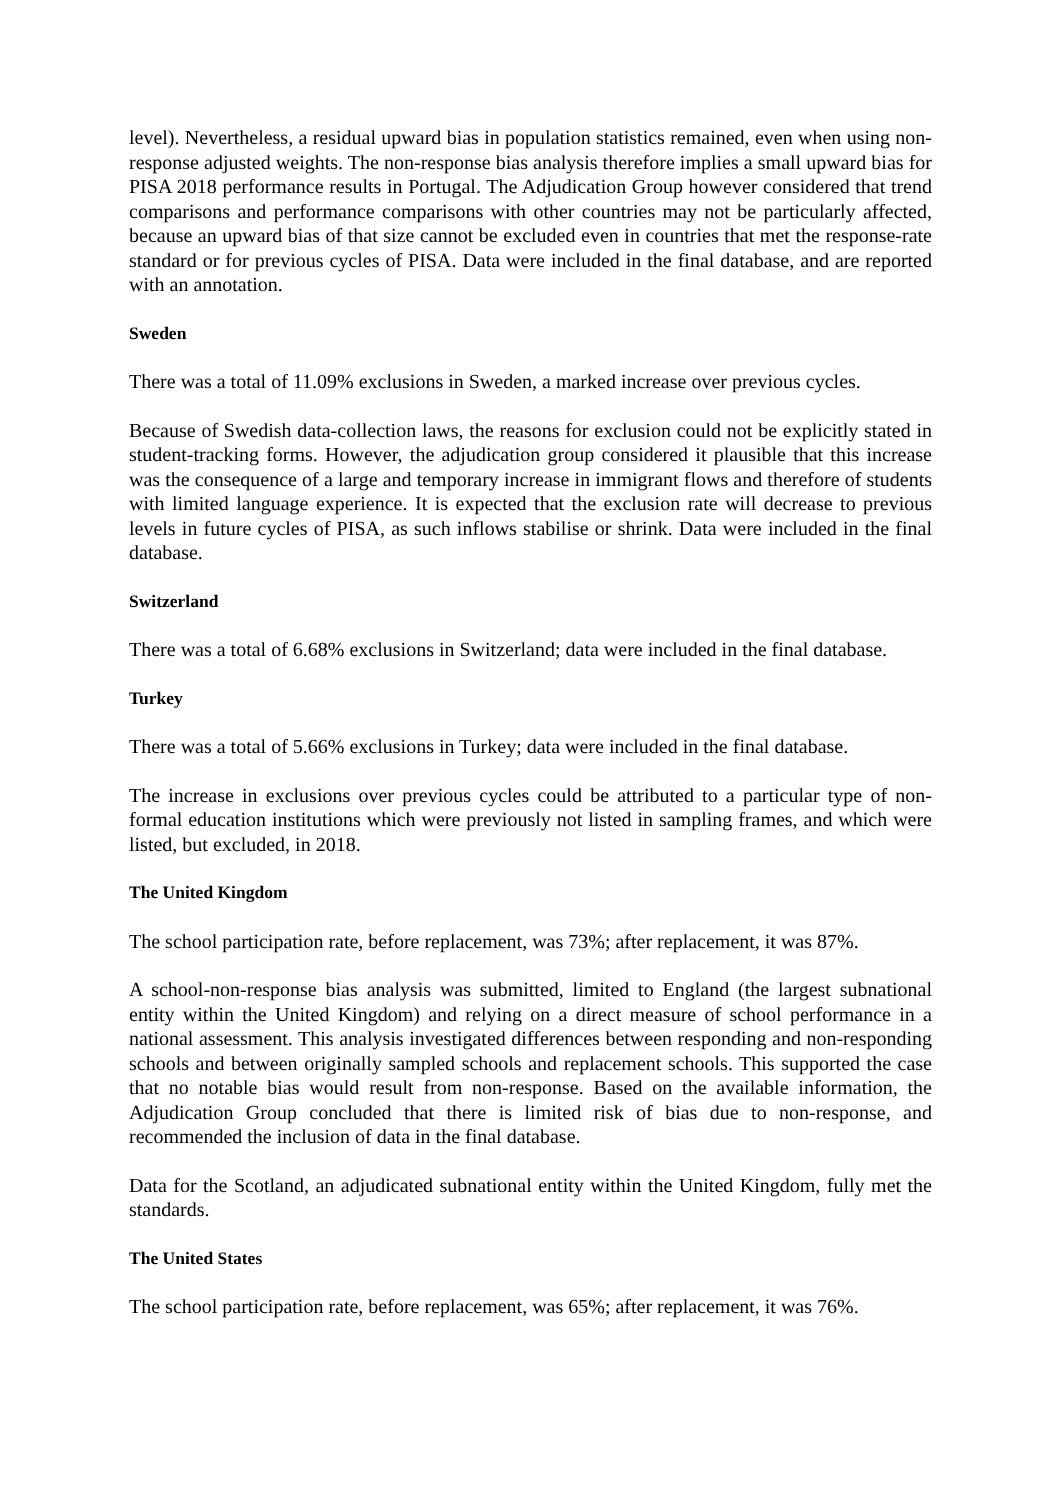level). Nevertheless, a residual upward bias in population statistics remained, even when using non-response adjusted weights. The non-response bias analysis therefore implies a small upward bias for PISA 2018 performance results in Portugal. The Adjudication Group however considered that trend comparisons and performance comparisons with other countries may not be particularly affected, because an upward bias of that size cannot be excluded even in countries that met the response-rate standard or for previous cycles of PISA. Data were included in the final database, and are reported with an annotation.
Sweden
There was a total of 11.09% exclusions in Sweden, a marked increase over previous cycles.
Because of Swedish data-collection laws, the reasons for exclusion could not be explicitly stated in student-tracking forms. However, the adjudication group considered it plausible that this increase was the consequence of a large and temporary increase in immigrant flows and therefore of students with limited language experience. It is expected that the exclusion rate will decrease to previous levels in future cycles of PISA, as such inflows stabilise or shrink. Data were included in the final database.
Switzerland
There was a total of 6.68% exclusions in Switzerland; data were included in the final database.
Turkey
There was a total of 5.66% exclusions in Turkey; data were included in the final database.
The increase in exclusions over previous cycles could be attributed to a particular type of non-formal education institutions which were previously not listed in sampling frames, and which were listed, but excluded, in 2018.
The United Kingdom
The school participation rate, before replacement, was 73%; after replacement, it was 87%.
A school-non-response bias analysis was submitted, limited to England (the largest subnational entity within the United Kingdom) and relying on a direct measure of school performance in a national assessment. This analysis investigated differences between responding and non-responding schools and between originally sampled schools and replacement schools. This supported the case that no notable bias would result from non-response. Based on the available information, the Adjudication Group concluded that there is limited risk of bias due to non-response, and recommended the inclusion of data in the final database.
Data for the Scotland, an adjudicated subnational entity within the United Kingdom, fully met the standards.
The United States
The school participation rate, before replacement, was 65%; after replacement, it was 76%.